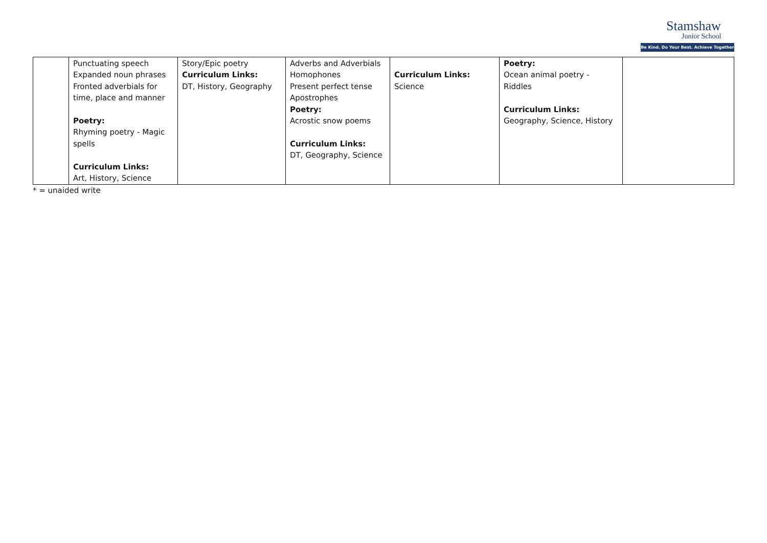Stamshaw
Junior School
Be Kind. Do Your Best. Achieve Together
| | Punctuating speech Expanded noun phrases Fronted adverbials for time, place and manner Poetry: Rhyming poetry - Magic spells Curriculum Links: Art, History, Science | Story/Epic poetry Curriculum Links: DT, History, Geography | Adverbs and Adverbials Homophones Present perfect tense Apostrophes Poetry: Acrostic snow poems Curriculum Links: DT, Geography, Science | Curriculum Links: Science | Poetry: Ocean animal poetry - Riddles Curriculum Links: Geography, Science, History | |
* = unaided write